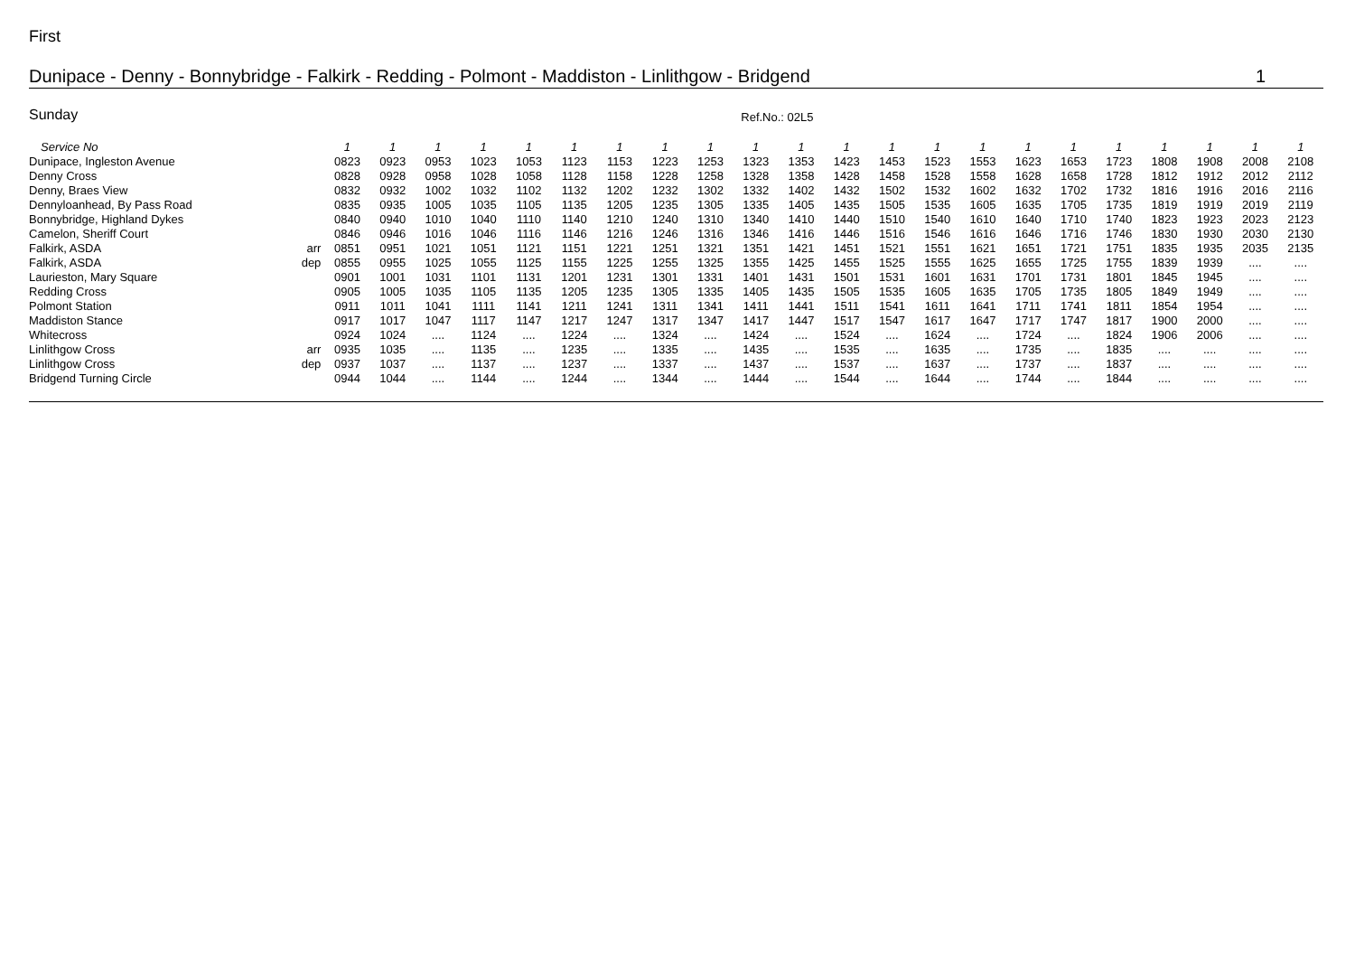First
Dunipace - Denny - Bonnybridge - Falkirk - Redding - Polmont - Maddiston - Linlithgow - Bridgend 1
Sunday Ref.No.: 02L5
| Service No | | 1 | 1 | 1 | 1 | 1 | 1 | 1 | 1 | 1 | 1 | 1 | 1 | 1 | 1 | 1 | 1 | 1 | 1 | 1 | 1 | 1 | 1 |
| --- | --- | --- | --- | --- | --- | --- | --- | --- | --- | --- | --- | --- | --- | --- | --- | --- | --- | --- | --- | --- | --- | --- | --- |
| Dunipace, Ingleston Avenue | | 0823 | 0923 | 0953 | 1023 | 1053 | 1123 | 1153 | 1223 | 1253 | 1323 | 1353 | 1423 | 1453 | 1523 | 1553 | 1623 | 1653 | 1723 | 1808 | 1908 | 2008 | 2108 |
| Denny Cross | | 0828 | 0928 | 0958 | 1028 | 1058 | 1128 | 1158 | 1228 | 1258 | 1328 | 1358 | 1428 | 1458 | 1528 | 1558 | 1628 | 1658 | 1728 | 1812 | 1912 | 2012 | 2112 |
| Denny, Braes View | | 0832 | 0932 | 1002 | 1032 | 1102 | 1132 | 1202 | 1232 | 1302 | 1332 | 1402 | 1432 | 1502 | 1532 | 1602 | 1632 | 1702 | 1732 | 1816 | 1916 | 2016 | 2116 |
| Dennyloanhead, By Pass Road | | 0835 | 0935 | 1005 | 1035 | 1105 | 1135 | 1205 | 1235 | 1305 | 1335 | 1405 | 1435 | 1505 | 1535 | 1605 | 1635 | 1705 | 1735 | 1819 | 1919 | 2019 | 2119 |
| Bonnybridge, Highland Dykes | | 0840 | 0940 | 1010 | 1040 | 1110 | 1140 | 1210 | 1240 | 1310 | 1340 | 1410 | 1440 | 1510 | 1540 | 1610 | 1640 | 1710 | 1740 | 1823 | 1923 | 2023 | 2123 |
| Camelon, Sheriff Court | | 0846 | 0946 | 1016 | 1046 | 1116 | 1146 | 1216 | 1246 | 1316 | 1346 | 1416 | 1446 | 1516 | 1546 | 1616 | 1646 | 1716 | 1746 | 1830 | 1930 | 2030 | 2130 |
| Falkirk, ASDA | arr | 0851 | 0951 | 1021 | 1051 | 1121 | 1151 | 1221 | 1251 | 1321 | 1351 | 1421 | 1451 | 1521 | 1551 | 1621 | 1651 | 1721 | 1751 | 1835 | 1935 | 2035 | 2135 |
| Falkirk, ASDA | dep | 0855 | 0955 | 1025 | 1055 | 1125 | 1155 | 1225 | 1255 | 1325 | 1355 | 1425 | 1455 | 1525 | 1555 | 1625 | 1655 | 1725 | 1755 | 1839 | 1939 | .... | .... |
| Laurieston, Mary Square | | 0901 | 1001 | 1031 | 1101 | 1131 | 1201 | 1231 | 1301 | 1331 | 1401 | 1431 | 1501 | 1531 | 1601 | 1631 | 1701 | 1731 | 1801 | 1845 | 1945 | .... | .... |
| Redding Cross | | 0905 | 1005 | 1035 | 1105 | 1135 | 1205 | 1235 | 1305 | 1335 | 1405 | 1435 | 1505 | 1535 | 1605 | 1635 | 1705 | 1735 | 1805 | 1849 | 1949 | .... | .... |
| Polmont Station | | 0911 | 1011 | 1041 | 1111 | 1141 | 1211 | 1241 | 1311 | 1341 | 1411 | 1441 | 1511 | 1541 | 1611 | 1641 | 1711 | 1741 | 1811 | 1854 | 1954 | .... | .... |
| Maddiston Stance | | 0917 | 1017 | 1047 | 1117 | 1147 | 1217 | 1247 | 1317 | 1347 | 1417 | 1447 | 1517 | 1547 | 1617 | 1647 | 1717 | 1747 | 1817 | 1900 | 2000 | .... | .... |
| Whitecross | | 0924 | 1024 | .... | 1124 | .... | 1224 | .... | 1324 | .... | 1424 | .... | 1524 | .... | 1624 | .... | 1724 | .... | 1824 | 1906 | 2006 | .... | .... |
| Linlithgow Cross | arr | 0935 | 1035 | .... | 1135 | .... | 1235 | .... | 1335 | .... | 1435 | .... | 1535 | .... | 1635 | .... | 1735 | .... | 1835 | .... | .... | .... | .... |
| Linlithgow Cross | dep | 0937 | 1037 | .... | 1137 | .... | 1237 | .... | 1337 | .... | 1437 | .... | 1537 | .... | 1637 | .... | 1737 | .... | 1837 | .... | .... | .... | .... |
| Bridgend Turning Circle | | 0944 | 1044 | .... | 1144 | .... | 1244 | .... | 1344 | .... | 1444 | .... | 1544 | .... | 1644 | .... | 1744 | .... | 1844 | .... | .... | .... | .... |